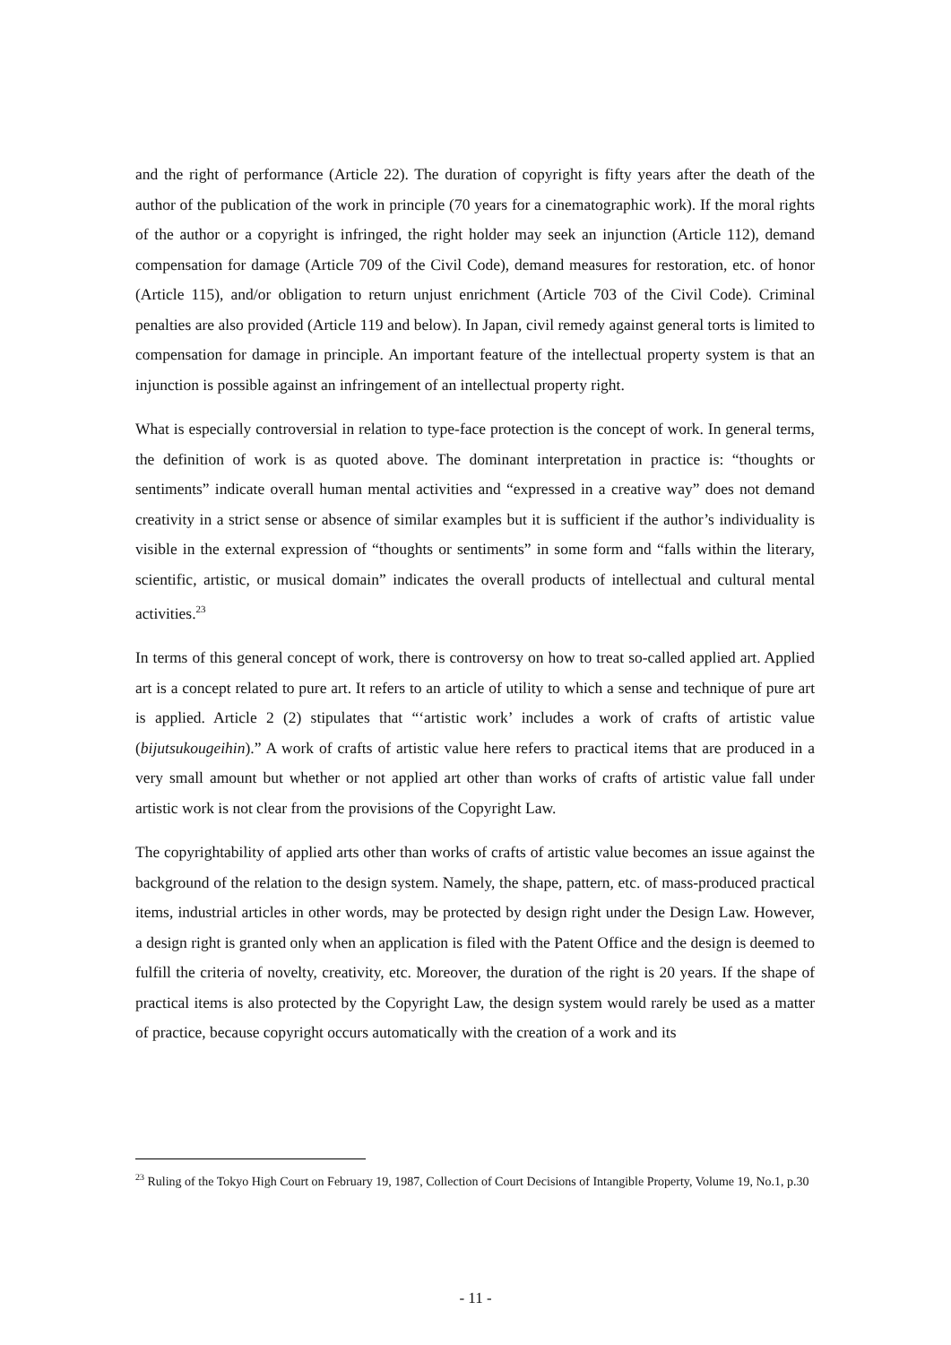and the right of performance (Article 22). The duration of copyright is fifty years after the death of the author of the publication of the work in principle (70 years for a cinematographic work). If the moral rights of the author or a copyright is infringed, the right holder may seek an injunction (Article 112), demand compensation for damage (Article 709 of the Civil Code), demand measures for restoration, etc. of honor (Article 115), and/or obligation to return unjust enrichment (Article 703 of the Civil Code). Criminal penalties are also provided (Article 119 and below). In Japan, civil remedy against general torts is limited to compensation for damage in principle. An important feature of the intellectual property system is that an injunction is possible against an infringement of an intellectual property right.
What is especially controversial in relation to type-face protection is the concept of work. In general terms, the definition of work is as quoted above. The dominant interpretation in practice is: “thoughts or sentiments” indicate overall human mental activities and “expressed in a creative way” does not demand creativity in a strict sense or absence of similar examples but it is sufficient if the author’s individuality is visible in the external expression of “thoughts or sentiments” in some form and “falls within the literary, scientific, artistic, or musical domain” indicates the overall products of intellectual and cultural mental activities.<sup>23</sup>
In terms of this general concept of work, there is controversy on how to treat so-called applied art. Applied art is a concept related to pure art. It refers to an article of utility to which a sense and technique of pure art is applied. Article 2 (2) stipulates that “‘artistic work’ includes a work of crafts of artistic value (bijutsukougeihin).” A work of crafts of artistic value here refers to practical items that are produced in a very small amount but whether or not applied art other than works of crafts of artistic value fall under artistic work is not clear from the provisions of the Copyright Law.
The copyrightability of applied arts other than works of crafts of artistic value becomes an issue against the background of the relation to the design system. Namely, the shape, pattern, etc. of mass-produced practical items, industrial articles in other words, may be protected by design right under the Design Law. However, a design right is granted only when an application is filed with the Patent Office and the design is deemed to fulfill the criteria of novelty, creativity, etc. Moreover, the duration of the right is 20 years. If the shape of practical items is also protected by the Copyright Law, the design system would rarely be used as a matter of practice, because copyright occurs automatically with the creation of a work and its
<sup>23</sup> Ruling of the Tokyo High Court on February 19, 1987, Collection of Court Decisions of Intangible Property, Volume 19, No.1, p.30
- 11 -